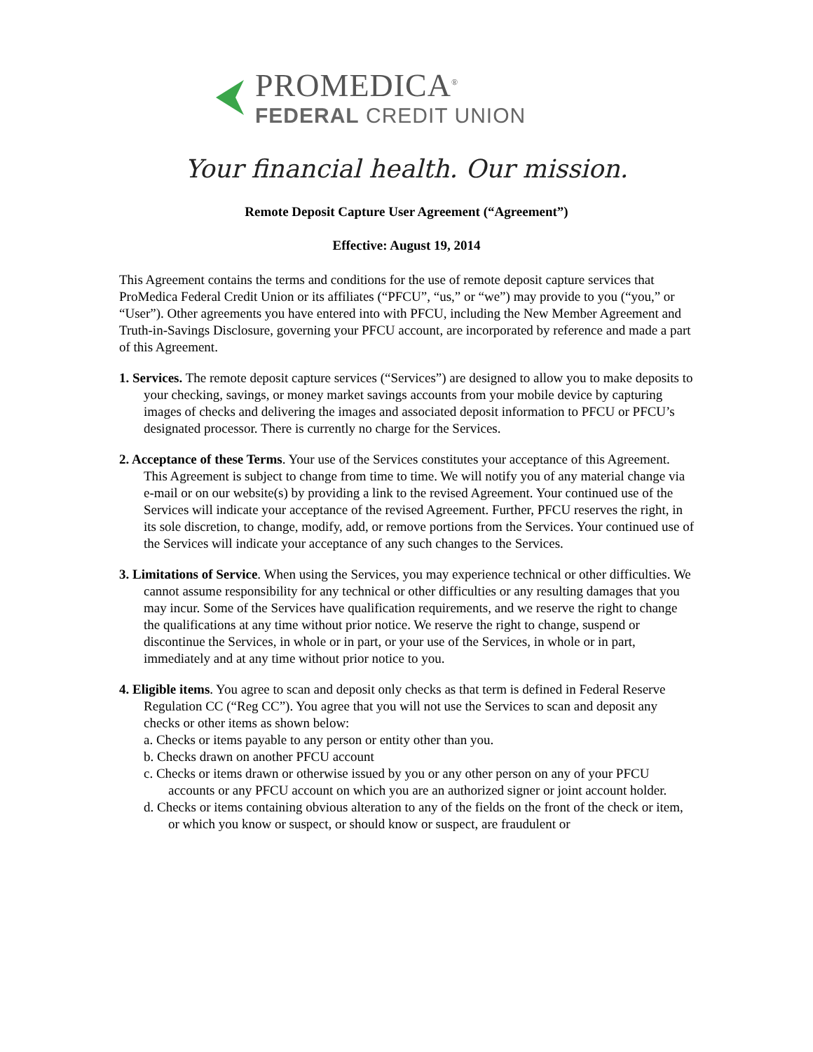PROMEDICA<sup>®</sup>
FEDERAL CREDIT UNION
Your financial health. Our mission.
Remote Deposit Capture User Agreement (“Agreement”)
Effective: August 19, 2014
This Agreement contains the terms and conditions for the use of remote deposit capture services that ProMedica Federal Credit Union or its affiliates (“PFCU”, “us,” or “we”) may provide to you (“you,” or “User”). Other agreements you have entered into with PFCU, including the New Member Agreement and Truth-in-Savings Disclosure, governing your PFCU account, are incorporated by reference and made a part of this Agreement.
1. Services. The remote deposit capture services (“Services”) are designed to allow you to make deposits to your checking, savings, or money market savings accounts from your mobile device by capturing images of checks and delivering the images and associated deposit information to PFCU or PFCU’s designated processor. There is currently no charge for the Services.
2. Acceptance of these Terms. Your use of the Services constitutes your acceptance of this Agreement. This Agreement is subject to change from time to time. We will notify you of any material change via e-mail or on our website(s) by providing a link to the revised Agreement. Your continued use of the Services will indicate your acceptance of the revised Agreement. Further, PFCU reserves the right, in its sole discretion, to change, modify, add, or remove portions from the Services. Your continued use of the Services will indicate your acceptance of any such changes to the Services.
3. Limitations of Service. When using the Services, you may experience technical or other difficulties. We cannot assume responsibility for any technical or other difficulties or any resulting damages that you may incur. Some of the Services have qualification requirements, and we reserve the right to change the qualifications at any time without prior notice. We reserve the right to change, suspend or discontinue the Services, in whole or in part, or your use of the Services, in whole or in part, immediately and at any time without prior notice to you.
4. Eligible items. You agree to scan and deposit only checks as that term is defined in Federal Reserve Regulation CC (“Reg CC”). You agree that you will not use the Services to scan and deposit any checks or other items as shown below:
a. Checks or items payable to any person or entity other than you.
b. Checks drawn on another PFCU account
c. Checks or items drawn or otherwise issued by you or any other person on any of your PFCU accounts or any PFCU account on which you are an authorized signer or joint account holder.
d. Checks or items containing obvious alteration to any of the fields on the front of the check or item, or which you know or suspect, or should know or suspect, are fraudulent or